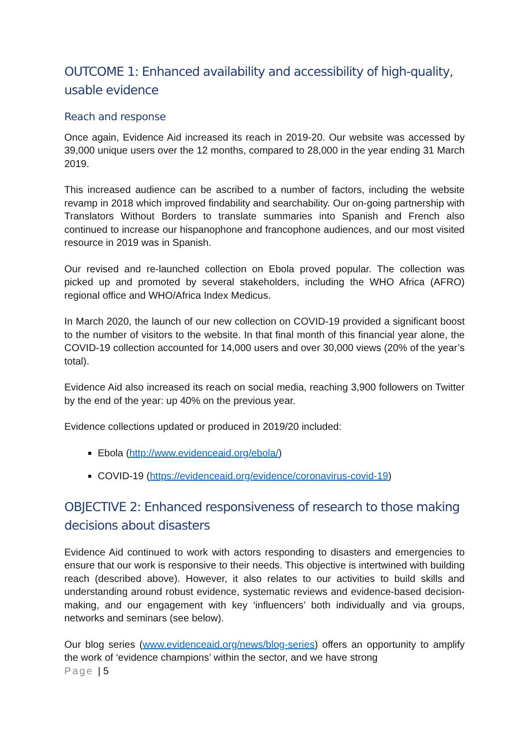OUTCOME 1: Enhanced availability and accessibility of high-quality, usable evidence
Reach and response
Once again, Evidence Aid increased its reach in 2019-20. Our website was accessed by 39,000 unique users over the 12 months, compared to 28,000 in the year ending 31 March 2019.
This increased audience can be ascribed to a number of factors, including the website revamp in 2018 which improved findability and searchability. Our on-going partnership with Translators Without Borders to translate summaries into Spanish and French also continued to increase our hispanophone and francophone audiences, and our most visited resource in 2019 was in Spanish.
Our revised and re-launched collection on Ebola proved popular. The collection was picked up and promoted by several stakeholders, including the WHO Africa (AFRO) regional office and WHO/Africa Index Medicus.
In March 2020, the launch of our new collection on COVID-19 provided a significant boost to the number of visitors to the website. In that final month of this financial year alone, the COVID-19 collection accounted for 14,000 users and over 30,000 views (20% of the year’s total).
Evidence Aid also increased its reach on social media, reaching 3,900 followers on Twitter by the end of the year: up 40% on the previous year.
Evidence collections updated or produced in 2019/20 included:
Ebola (http://www.evidenceaid.org/ebola/)
COVID-19 (https://evidenceaid.org/evidence/coronavirus-covid-19)
OBJECTIVE 2: Enhanced responsiveness of research to those making decisions about disasters
Evidence Aid continued to work with actors responding to disasters and emergencies to ensure that our work is responsive to their needs. This objective is intertwined with building reach (described above). However, it also relates to our activities to build skills and understanding around robust evidence, systematic reviews and evidence-based decision-making, and our engagement with key ‘influencers’ both individually and via groups, networks and seminars (see below).
Our blog series (www.evidenceaid.org/news/blog-series) offers an opportunity to amplify the work of ‘evidence champions’ within the sector, and we have strong
Page | 5